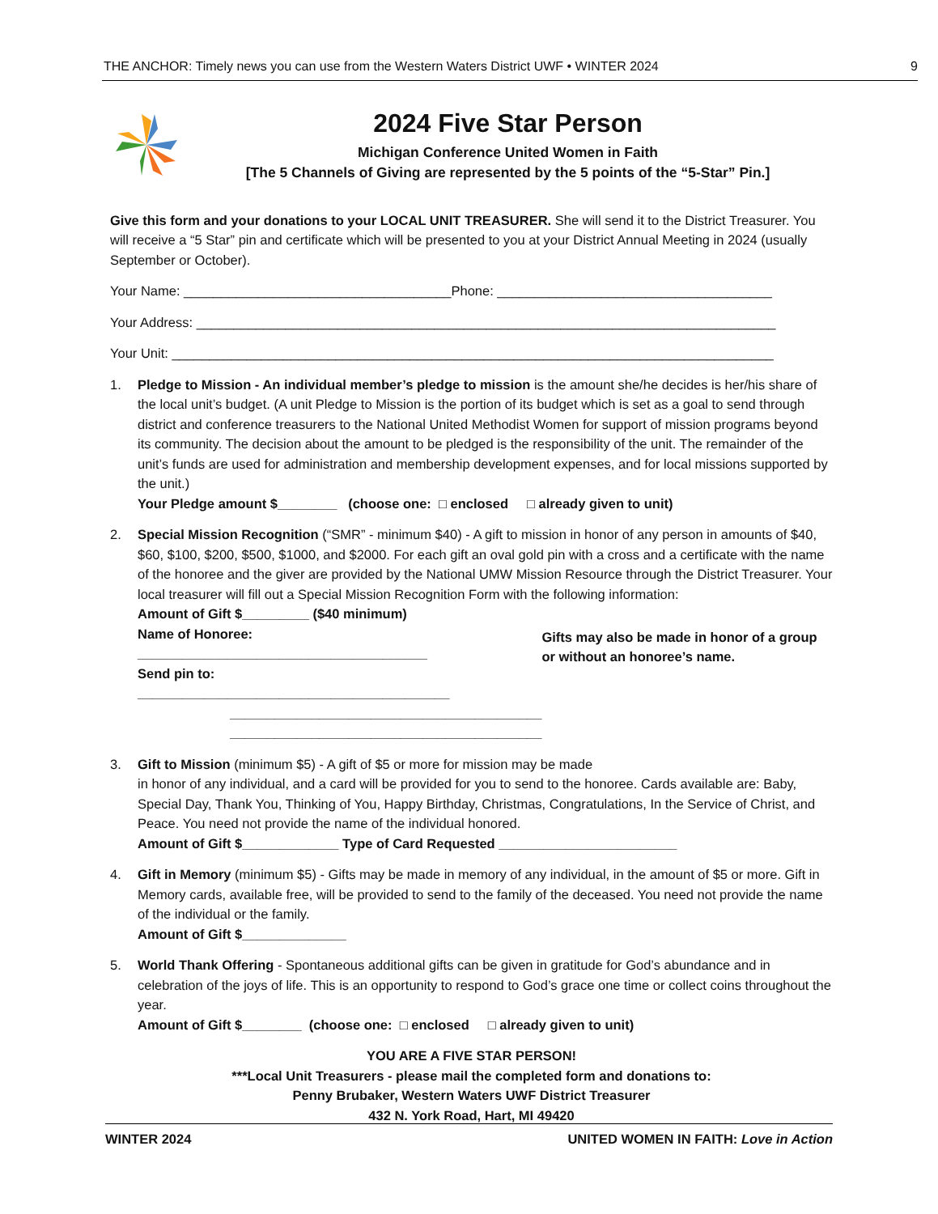THE ANCHOR: Timely news you can use from the Western Waters District UWF • WINTER 2024 9
2024 Five Star Person
Michigan Conference United Women in Faith
[The 5 Channels of Giving are represented by the 5 points of the “5-Star” Pin.]
Give this form and your donations to your LOCAL UNIT TREASURER. She will send it to the District Treasurer. You will receive a “5 Star” pin and certificate which will be presented to you at your District Annual Meeting in 2024 (usually September or October).
Your Name: ____________________________________Phone: _____________________________________
Your Address: ______________________________________________________________________________
Your Unit: _________________________________________________________________________________
1. Pledge to Mission - An individual member’s pledge to mission is the amount she/he decides is her/his share of the local unit’s budget. (A unit Pledge to Mission is the portion of its budget which is set as a goal to send through district and conference treasurers to the National United Methodist Women for support of mission programs beyond its community. The decision about the amount to be pledged is the responsibility of the unit. The remainder of the unit’s funds are used for administration and membership development expenses, and for local missions supported by the unit.)
Your Pledge amount $________ (choose one: □ enclosed □ already given to unit)
2. Special Mission Recognition (“SMR” - minimum $40) - A gift to mission in honor of any person in amounts of $40, $60, $100, $200, $500, $1000, and $2000. For each gift an oval gold pin with a cross and a certificate with the name of the honoree and the giver are provided by the National UMW Mission Resource through the District Treasurer. Your local treasurer will fill out a Special Mission Recognition Form with the following information:
Amount of Gift $_________ ($40 minimum)
Name of Honoree: _______________________________________
Send pin to: __________________________________________
__________________________________________
__________________________________________
Gifts may also be made in honor of a group or without an honoree’s name.
3. Gift to Mission (minimum $5) - A gift of $5 or more for mission may be made
in honor of any individual, and a card will be provided for you to send to the honoree. Cards available are: Baby, Special Day, Thank You, Thinking of You, Happy Birthday, Christmas, Congratulations, In the Service of Christ, and Peace. You need not provide the name of the individual honored.
Amount of Gift $_____________ Type of Card Requested ________________________
4. Gift in Memory (minimum $5) - Gifts may be made in memory of any individual, in the amount of $5 or more. Gift in Memory cards, available free, will be provided to send to the family of the deceased. You need not provide the name of the individual or the family.
Amount of Gift $______________
5. World Thank Offering - Spontaneous additional gifts can be given in gratitude for God’s abundance and in celebration of the joys of life. This is an opportunity to respond to God’s grace one time or collect coins throughout the year.
Amount of Gift $________ (choose one: □ enclosed □ already given to unit)
YOU ARE A FIVE STAR PERSON!
***Local Unit Treasurers - please mail the completed form and donations to:
Penny Brubaker, Western Waters UWF District Treasurer
432 N. York Road, Hart, MI 49420
WINTER 2024 UNITED WOMEN IN FAITH: Love in Action